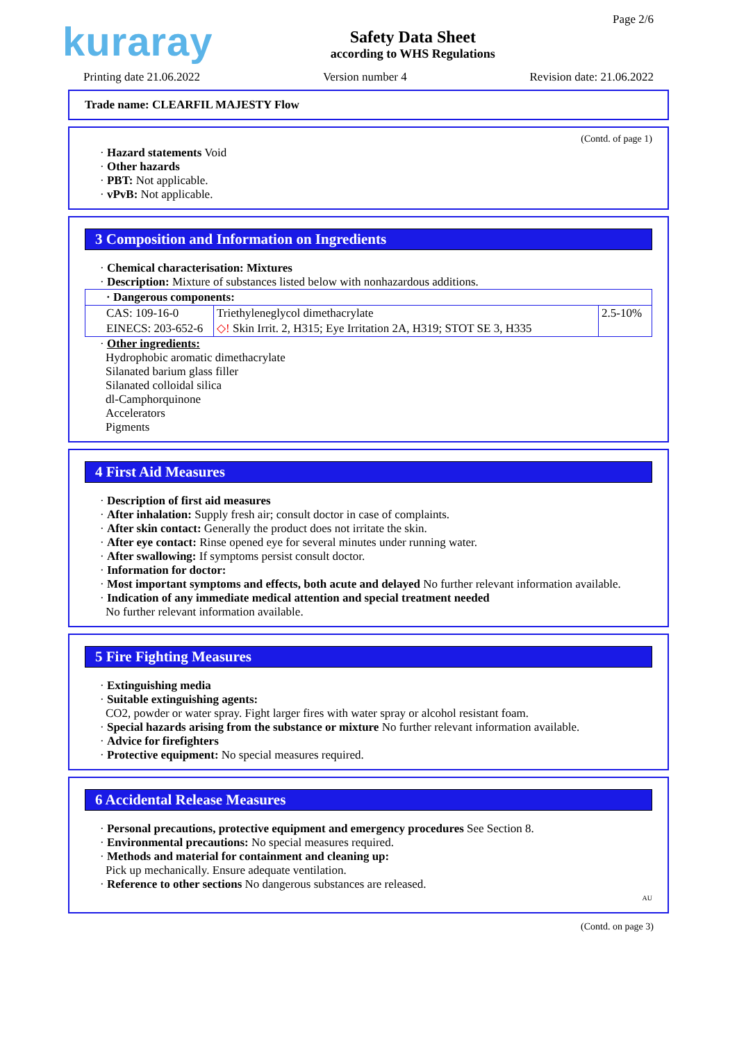kuraray
Safety Data Sheet
according to WHS Regulations
Page 2/6
Printing date 21.06.2022 Version number 4 Revision date: 21.06.2022
Trade name: CLEARFIL MAJESTY Flow
(Contd. of page 1)
· Hazard statements Void
· Other hazards
· PBT: Not applicable.
· vPvB: Not applicable.
3 Composition and Information on Ingredients
· Chemical characterisation: Mixtures
· Description: Mixture of substances listed below with nonhazardous additions.
| · Dangerous components: | | |
| CAS: 109-16-0 EINECS: 203-652-6 | Triethyleneglycol dimethacrylate ◇! Skin Irrit. 2, H315; Eye Irritation 2A, H319; STOT SE 3, H335 | 2.5-10% |
· Other ingredients:
Hydrophobic aromatic dimethacrylate
Silanated barium glass filler
Silanated colloidal silica
dl-Camphorquinone
Accelerators
Pigments
4 First Aid Measures
· Description of first aid measures
· After inhalation: Supply fresh air; consult doctor in case of complaints.
· After skin contact: Generally the product does not irritate the skin.
· After eye contact: Rinse opened eye for several minutes under running water.
· After swallowing: If symptoms persist consult doctor.
· Information for doctor:
· Most important symptoms and effects, both acute and delayed No further relevant information available.
· Indication of any immediate medical attention and special treatment needed
No further relevant information available.
5 Fire Fighting Measures
· Extinguishing media
· Suitable extinguishing agents:
CO2, powder or water spray. Fight larger fires with water spray or alcohol resistant foam.
· Special hazards arising from the substance or mixture No further relevant information available.
· Advice for firefighters
· Protective equipment: No special measures required.
6 Accidental Release Measures
· Personal precautions, protective equipment and emergency procedures See Section 8.
· Environmental precautions: No special measures required.
· Methods and material for containment and cleaning up:
Pick up mechanically. Ensure adequate ventilation.
· Reference to other sections No dangerous substances are released.
AU
(Contd. on page 3)